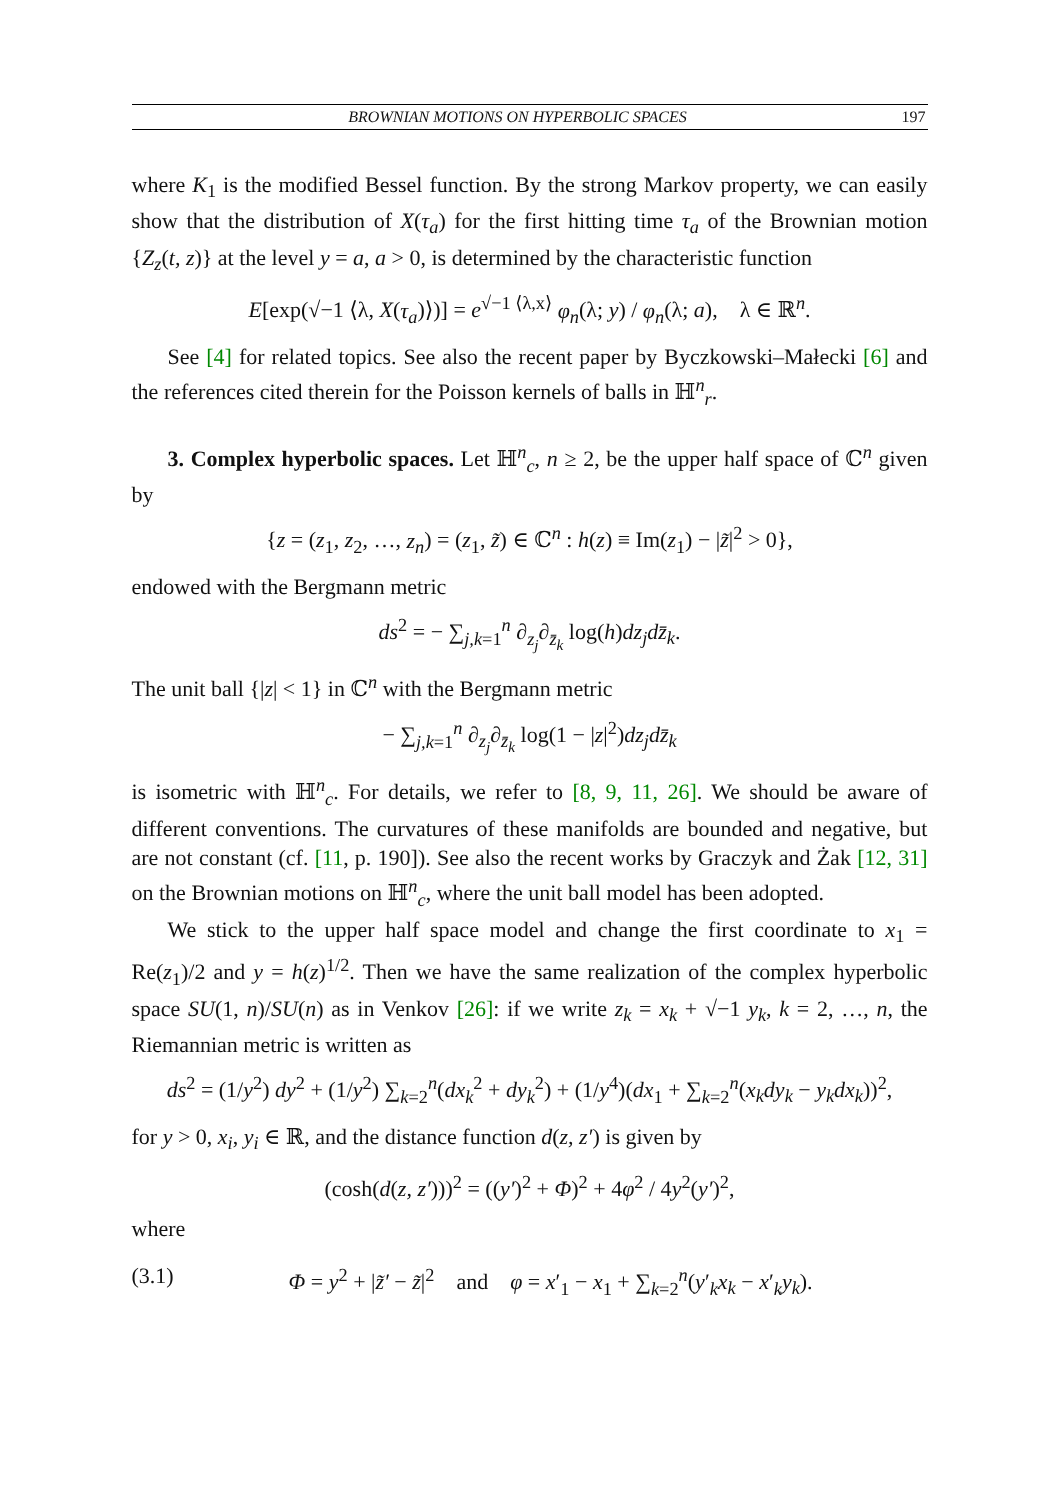BROWNIAN MOTIONS ON HYPERBOLIC SPACES 197
where K<sub>1</sub> is the modified Bessel function. By the strong Markov property, we can easily show that the distribution of X(τ<sub>a</sub>) for the first hitting time τ<sub>a</sub> of the Brownian motion {Z<sub>z</sub>(t, z)} at the level y = a, a > 0, is determined by the characteristic function
E[exp(√−1 ⟨λ, X(τ<sub>a</sub>)⟩)] = e<sup>√−1 ⟨λ,x⟩</sup> φ<sub>n</sub>(λ; y) / φ<sub>n</sub>(λ; a), λ ∈ ℝ<sup>n</sup>.
See [4] for related topics. See also the recent paper by Byczkowski–Małecki [6] and the references cited therein for the Poisson kernels of balls in ℍ<sup>n</sup><sub>r</sub>.
3. Complex hyperbolic spaces. Let ℍ<sup>n</sup><sub>c</sub>, n ≥ 2, be the upper half space of ℂ<sup>n</sup> given by
{z = (z<sub>1</sub>, z<sub>2</sub>, …, z<sub>n</sub>) = (z<sub>1</sub>, z̃) ∈ ℂ<sup>n</sup> : h(z) ≡ Im(z<sub>1</sub>) − |z̃|<sup>2</sup> > 0},
endowed with the Bergmann metric
ds<sup>2</sup> = − ∑<sub>j,k=1</sub><sup>n</sup> ∂<sub>z<sub>j</sub></sub>∂<sub>z̄<sub>k</sub></sub> log(h)dz<sub>j</sub>dz̄<sub>k</sub>.
The unit ball {|z| < 1} in ℂ<sup>n</sup> with the Bergmann metric
− ∑<sub>j,k=1</sub><sup>n</sup> ∂<sub>z<sub>j</sub></sub>∂<sub>z̄<sub>k</sub></sub> log(1 − |z|<sup>2</sup>)dz<sub>j</sub>dz̄<sub>k</sub>
is isometric with ℍ<sup>n</sup><sub>c</sub>. For details, we refer to [8, 9, 11, 26]. We should be aware of different conventions. The curvatures of these manifolds are bounded and negative, but are not constant (cf. [11, p. 190]). See also the recent works by Graczyk and Żak [12, 31] on the Brownian motions on ℍ<sup>n</sup><sub>c</sub>, where the unit ball model has been adopted.
We stick to the upper half space model and change the first coordinate to x<sub>1</sub> = Re(z<sub>1</sub>)/2 and y = h(z)<sup>1/2</sup>. Then we have the same realization of the complex hyperbolic space SU(1, n)/SU(n) as in Venkov [26]: if we write z<sub>k</sub> = x<sub>k</sub> + √−1 y<sub>k</sub>, k = 2, …, n, the Riemannian metric is written as
ds<sup>2</sup> = (1/y<sup>2</sup>) dy<sup>2</sup> + (1/y<sup>2</sup>) ∑<sub>k=2</sub><sup>n</sup>(dx<sub>k</sub><sup>2</sup> + dy<sub>k</sub><sup>2</sup>) + (1/y<sup>4</sup>)(dx<sub>1</sub> + ∑<sub>k=2</sub><sup>n</sup>(x<sub>k</sub>dy<sub>k</sub> − y<sub>k</sub>dx<sub>k</sub>))<sup>2</sup>,
for y > 0, x<sub>i</sub>, y<sub>i</sub> ∈ ℝ, and the distance function d(z, z′) is given by
(cosh(d(z, z′)))<sup>2</sup> = ((y′)<sup>2</sup> + Φ)<sup>2</sup> + 4φ<sup>2</sup> / 4y<sup>2</sup>(y′)<sup>2</sup>,
where
(3.1) Φ = y<sup>2</sup> + |z̃′ − z̃|<sup>2</sup> and φ = x′<sub>1</sub> − x<sub>1</sub> + ∑<sub>k=2</sub><sup>n</sup>(y′<sub>k</sub>x<sub>k</sub> − x′<sub>k</sub>y<sub>k</sub>).